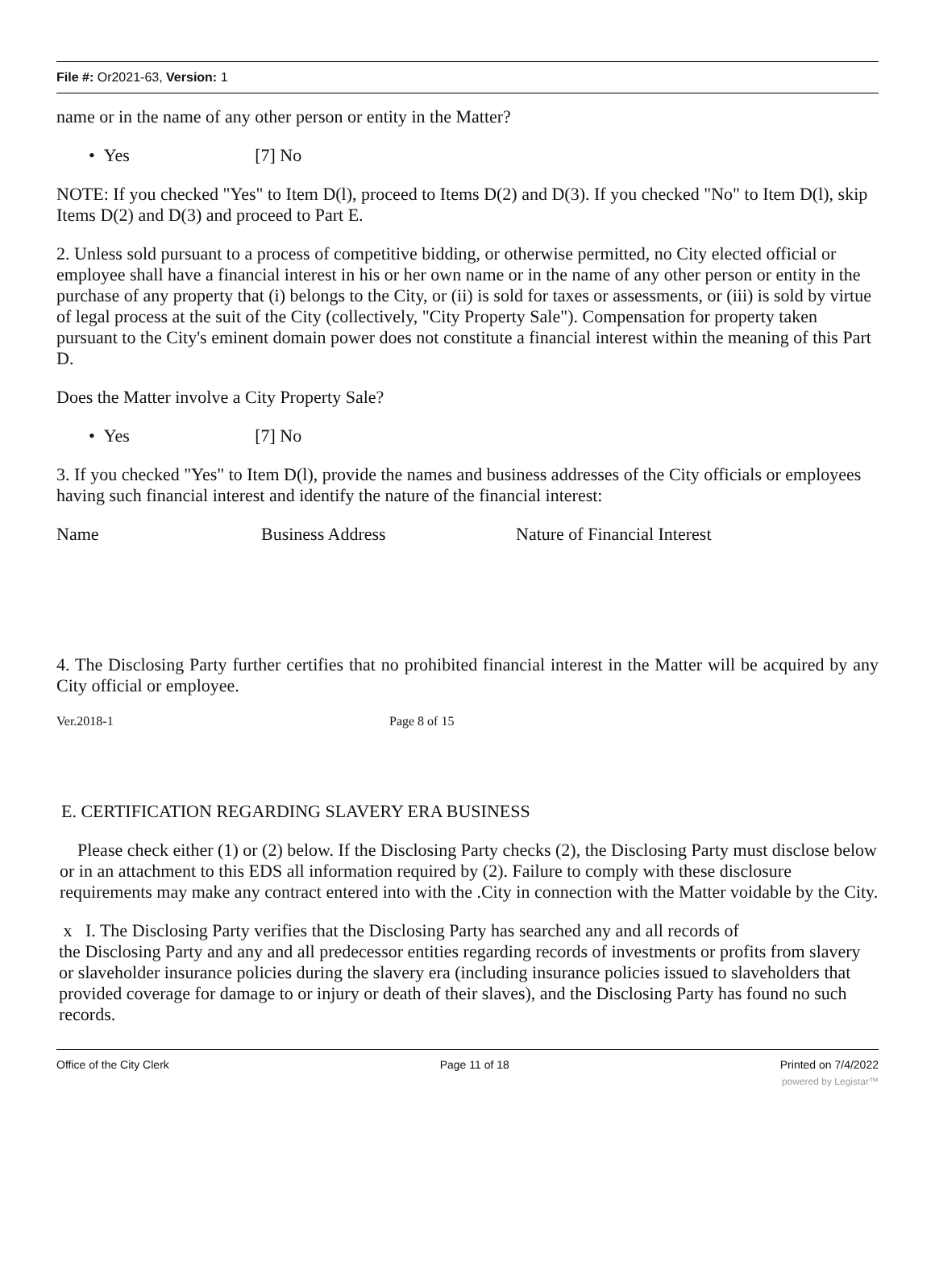File #: Or2021-63, Version: 1
name or in the name of any other person or entity in the Matter?
• Yes [7] No
NOTE: If you checked "Yes" to Item D(l), proceed to Items D(2) and D(3). If you checked "No" to Item D(l), skip Items D(2) and D(3) and proceed to Part E.
2. Unless sold pursuant to a process of competitive bidding, or otherwise permitted, no City elected official or employee shall have a financial interest in his or her own name or in the name of any other person or entity in the purchase of any property that (i) belongs to the City, or (ii) is sold for taxes or assessments, or (iii) is sold by virtue of legal process at the suit of the City (collectively, "City Property Sale"). Compensation for property taken pursuant to the City's eminent domain power does not constitute a financial interest within the meaning of this Part D.
Does the Matter involve a City Property Sale?
• Yes [7] No
3. If you checked "Yes" to Item D(l), provide the names and business addresses of the City officials or employees having such financial interest and identify the nature of the financial interest:
Name Business Address Nature of Financial Interest
4. The Disclosing Party further certifies that no prohibited financial interest in the Matter will be acquired by any City official or employee.
Ver.2018-1 Page 8 of 15
E. CERTIFICATION REGARDING SLAVERY ERA BUSINESS
Please check either (1) or (2) below. If the Disclosing Party checks (2), the Disclosing Party must disclose below or in an attachment to this EDS all information required by (2). Failure to comply with these disclosure requirements may make any contract entered into with the .City in connection with the Matter voidable by the City.
x I. The Disclosing Party verifies that the Disclosing Party has searched any and all records of
the Disclosing Party and any and all predecessor entities regarding records of investments or profits from slavery or slaveholder insurance policies during the slavery era (including insurance policies issued to slaveholders that provided coverage for damage to or injury or death of their slaves), and the Disclosing Party has found no such records.
Office of the City Clerk Page 11 of 18 Printed on 7/4/2022
powered by Legistar™